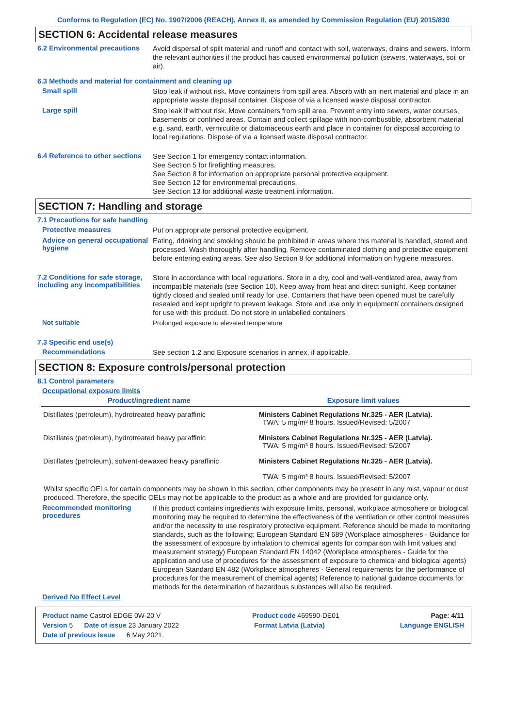Conforms to Regulation (EC) No. 1907/2006 (REACH), Annex II, as amended by Commission Regulation (EU) 2015/830
SECTION 6: Accidental release measures
6.2 Environmental precautions
Avoid dispersal of spilt material and runoff and contact with soil, waterways, drains and sewers. Inform the relevant authorities if the product has caused environmental pollution (sewers, waterways, soil or air).
6.3 Methods and material for containment and cleaning up
Small spill
Stop leak if without risk. Move containers from spill area. Absorb with an inert material and place in an appropriate waste disposal container. Dispose of via a licensed waste disposal contractor.
Large spill
Stop leak if without risk. Move containers from spill area. Prevent entry into sewers, water courses, basements or confined areas. Contain and collect spillage with non-combustible, absorbent material e.g. sand, earth, vermiculite or diatomaceous earth and place in container for disposal according to local regulations. Dispose of via a licensed waste disposal contractor.
6.4 Reference to other sections
See Section 1 for emergency contact information.
See Section 5 for firefighting measures.
See Section 8 for information on appropriate personal protective equipment.
See Section 12 for environmental precautions.
See Section 13 for additional waste treatment information.
SECTION 7: Handling and storage
7.1 Precautions for safe handling
Protective measures
Put on appropriate personal protective equipment.
Advice on general occupational hygiene
Eating, drinking and smoking should be prohibited in areas where this material is handled, stored and processed. Wash thoroughly after handling. Remove contaminated clothing and protective equipment before entering eating areas. See also Section 8 for additional information on hygiene measures.
7.2 Conditions for safe storage, including any incompatibilities
Store in accordance with local regulations. Store in a dry, cool and well-ventilated area, away from incompatible materials (see Section 10). Keep away from heat and direct sunlight. Keep container tightly closed and sealed until ready for use. Containers that have been opened must be carefully resealed and kept upright to prevent leakage. Store and use only in equipment/ containers designed for use with this product. Do not store in unlabelled containers.
Not suitable
Prolonged exposure to elevated temperature
7.3 Specific end use(s)
Recommendations
See section 1.2 and Exposure scenarios in annex, if applicable.
SECTION 8: Exposure controls/personal protection
8.1 Control parameters
Occupational exposure limits
| Product/ingredient name | Exposure limit values |
| --- | --- |
| Distillates (petroleum), hydrotreated heavy paraffinic | Ministers Cabinet Regulations Nr.325 - AER (Latvia). TWA: 5 mg/m³ 8 hours. Issued/Revised: 5/2007 |
| Distillates (petroleum), hydrotreated heavy paraffinic | Ministers Cabinet Regulations Nr.325 - AER (Latvia). TWA: 5 mg/m³ 8 hours. Issued/Revised: 5/2007 |
| Distillates (petroleum), solvent-dewaxed heavy paraffinic | Ministers Cabinet Regulations Nr.325 - AER (Latvia). TWA: 5 mg/m³ 8 hours. Issued/Revised: 5/2007 |
Whilst specific OELs for certain components may be shown in this section, other components may be present in any mist, vapour or dust produced. Therefore, the specific OELs may not be applicable to the product as a whole and are provided for guidance only.
Recommended monitoring procedures
If this product contains ingredients with exposure limits, personal, workplace atmosphere or biological monitoring may be required to determine the effectiveness of the ventilation or other control measures and/or the necessity to use respiratory protective equipment. Reference should be made to monitoring standards, such as the following: European Standard EN 689 (Workplace atmospheres - Guidance for the assessment of exposure by inhalation to chemical agents for comparison with limit values and measurement strategy) European Standard EN 14042 (Workplace atmospheres - Guide for the application and use of procedures for the assessment of exposure to chemical and biological agents) European Standard EN 482 (Workplace atmospheres - General requirements for the performance of procedures for the measurement of chemical agents) Reference to national guidance documents for methods for the determination of hazardous substances will also be required.
Derived No Effect Level
Product name Castrol EDGE 0W-20 V Product code 469590-DE01 Page: 4/11
Version 5 Date of issue 23 January 2022 Format Latvia (Latvia) Language ENGLISH
Date of previous issue 6 May 2021.